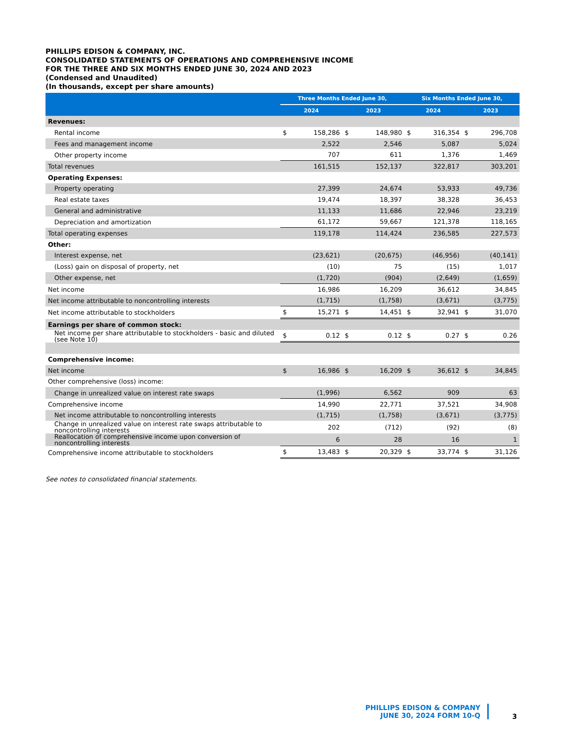PHILLIPS EDISON & COMPANY, INC.
CONSOLIDATED STATEMENTS OF OPERATIONS AND COMPREHENSIVE INCOME
FOR THE THREE AND SIX MONTHS ENDED JUNE 30, 2024 AND 2023
(Condensed and Unaudited)
(In thousands, except per share amounts)
| | Three Months Ended June 30, | | | | Six Months Ended June 30, | | | |
| --- | --- | --- | --- | --- | --- | --- | --- | --- |
| | 2024 | | 2023 | | 2024 | | 2023 | |
| Revenues: | | | | | | | | |
| Rental income | $ | 158,286 | $ | 148,980 | $ | 316,354 | $ | 296,708 |
| Fees and management income | | 2,522 | | 2,546 | | 5,087 | | 5,024 |
| Other property income | | 707 | | 611 | | 1,376 | | 1,469 |
| Total revenues | | 161,515 | | 152,137 | | 322,817 | | 303,201 |
| Operating Expenses: | | | | | | | | |
| Property operating | | 27,399 | | 24,674 | | 53,933 | | 49,736 |
| Real estate taxes | | 19,474 | | 18,397 | | 38,328 | | 36,453 |
| General and administrative | | 11,133 | | 11,686 | | 22,946 | | 23,219 |
| Depreciation and amortization | | 61,172 | | 59,667 | | 121,378 | | 118,165 |
| Total operating expenses | | 119,178 | | 114,424 | | 236,585 | | 227,573 |
| Other: | | | | | | | | |
| Interest expense, net | | (23,621) | | (20,675) | | (46,956) | | (40,141) |
| (Loss) gain on disposal of property, net | | (10) | | 75 | | (15) | | 1,017 |
| Other expense, net | | (1,720) | | (904) | | (2,649) | | (1,659) |
| Net income | | 16,986 | | 16,209 | | 36,612 | | 34,845 |
| Net income attributable to noncontrolling interests | | (1,715) | | (1,758) | | (3,671) | | (3,775) |
| Net income attributable to stockholders | $ | 15,271 | $ | 14,451 | $ | 32,941 | $ | 31,070 |
| Earnings per share of common stock: | | | | | | | | |
| Net income per share attributable to stockholders - basic and diluted (see Note 10) | $ | 0.12 | $ | 0.12 | $ | 0.27 | $ | 0.26 |
| Comprehensive income: | | | | | | | | |
| Net income | $ | 16,986 | $ | 16,209 | $ | 36,612 | $ | 34,845 |
| Other comprehensive (loss) income: | | | | | | | | |
| Change in unrealized value on interest rate swaps | | (1,996) | | 6,562 | | 909 | | 63 |
| Comprehensive income | | 14,990 | | 22,771 | | 37,521 | | 34,908 |
| Net income attributable to noncontrolling interests | | (1,715) | | (1,758) | | (3,671) | | (3,775) |
| Change in unrealized value on interest rate swaps attributable to noncontrolling interests | | 202 | | (712) | | (92) | | (8) |
| Reallocation of comprehensive income upon conversion of noncontrolling interests | | 6 | | 28 | | 16 | | 1 |
| Comprehensive income attributable to stockholders | $ | 13,483 | $ | 20,329 | $ | 33,774 | $ | 31,126 |
See notes to consolidated financial statements.
PHILLIPS EDISON & COMPANY
JUNE 30, 2024 FORM 10-Q
3